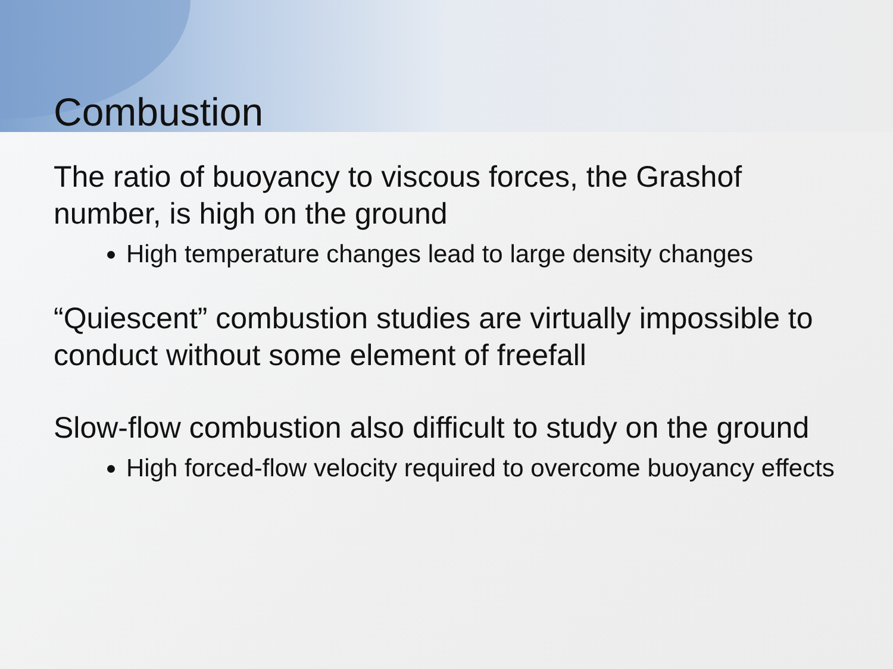Combustion
The ratio of buoyancy to viscous forces, the Grashof number, is high on the ground
High temperature changes lead to large density changes
“Quiescent” combustion studies are virtually impossible to conduct without some element of freefall
Slow-flow combustion also difficult to study on the ground
High forced-flow velocity required to overcome buoyancy effects